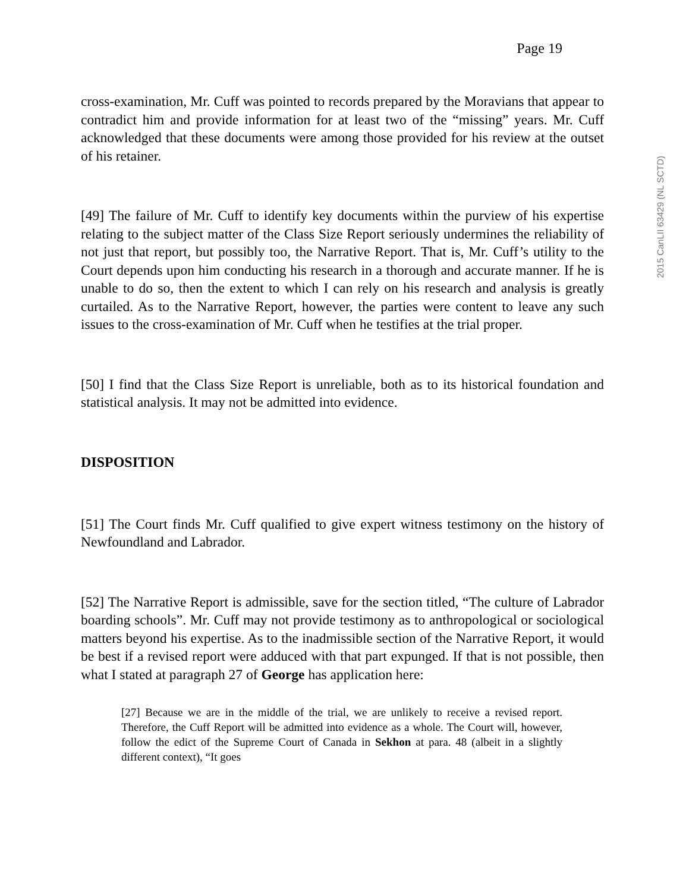Page 19
cross-examination, Mr. Cuff was pointed to records prepared by the Moravians that appear to contradict him and provide information for at least two of the “missing” years. Mr. Cuff acknowledged that these documents were among those provided for his review at the outset of his retainer.
[49] The failure of Mr. Cuff to identify key documents within the purview of his expertise relating to the subject matter of the Class Size Report seriously undermines the reliability of not just that report, but possibly too, the Narrative Report. That is, Mr. Cuff’s utility to the Court depends upon him conducting his research in a thorough and accurate manner. If he is unable to do so, then the extent to which I can rely on his research and analysis is greatly curtailed. As to the Narrative Report, however, the parties were content to leave any such issues to the cross-examination of Mr. Cuff when he testifies at the trial proper.
[50] I find that the Class Size Report is unreliable, both as to its historical foundation and statistical analysis. It may not be admitted into evidence.
DISPOSITION
[51] The Court finds Mr. Cuff qualified to give expert witness testimony on the history of Newfoundland and Labrador.
[52] The Narrative Report is admissible, save for the section titled, “The culture of Labrador boarding schools”. Mr. Cuff may not provide testimony as to anthropological or sociological matters beyond his expertise. As to the inadmissible section of the Narrative Report, it would be best if a revised report were adduced with that part expunged. If that is not possible, then what I stated at paragraph 27 of George has application here:
[27] Because we are in the middle of the trial, we are unlikely to receive a revised report. Therefore, the Cuff Report will be admitted into evidence as a whole. The Court will, however, follow the edict of the Supreme Court of Canada in Sekhon at para. 48 (albeit in a slightly different context), “It goes
2015 CanLII 63429 (NL SCTD)